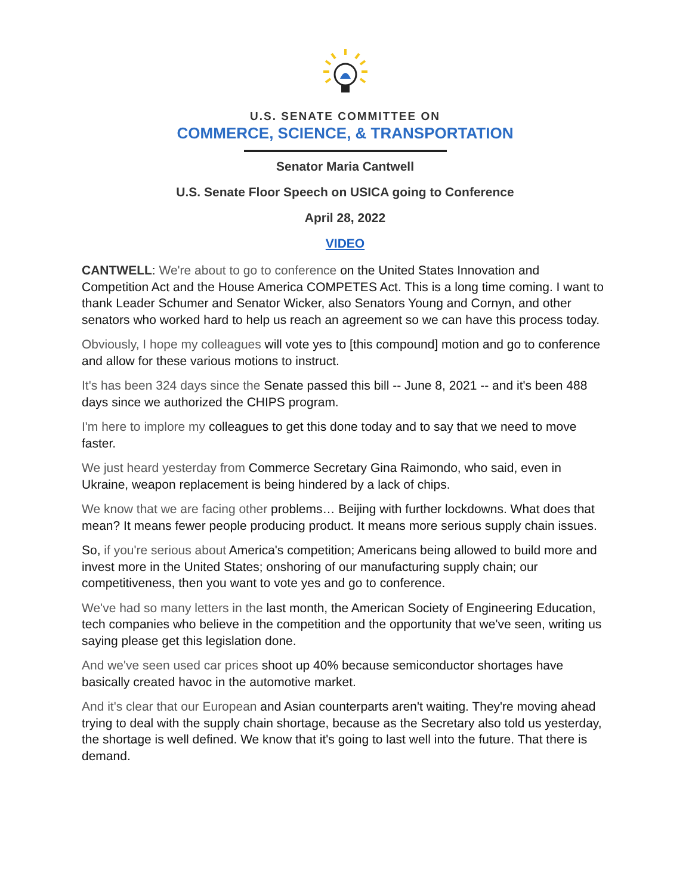U.S. SENATE COMMITTEE ON
COMMERCE, SCIENCE, & TRANSPORTATION
Senator Maria Cantwell
U.S. Senate Floor Speech on USICA going to Conference
April 28, 2022
VIDEO
CANTWELL: We're about to go to conference on the United States Innovation and Competition Act and the House America COMPETES Act. This is a long time coming. I want to thank Leader Schumer and Senator Wicker, also Senators Young and Cornyn, and other senators who worked hard to help us reach an agreement so we can have this process today.
Obviously, I hope my colleagues will vote yes to [this compound] motion and go to conference and allow for these various motions to instruct.
It's has been 324 days since the Senate passed this bill -- June 8, 2021 -- and it's been 488 days since we authorized the CHIPS program.
I'm here to implore my colleagues to get this done today and to say that we need to move faster.
We just heard yesterday from Commerce Secretary Gina Raimondo, who said, even in Ukraine, weapon replacement is being hindered by a lack of chips.
We know that we are facing other problems… Beijing with further lockdowns. What does that mean? It means fewer people producing product. It means more serious supply chain issues.
So, if you're serious about America's competition; Americans being allowed to build more and invest more in the United States; onshoring of our manufacturing supply chain; our competitiveness, then you want to vote yes and go to conference.
We've had so many letters in the last month, the American Society of Engineering Education, tech companies who believe in the competition and the opportunity that we've seen, writing us saying please get this legislation done.
And we've seen used car prices shoot up 40% because semiconductor shortages have basically created havoc in the automotive market.
And it's clear that our European and Asian counterparts aren't waiting. They're moving ahead trying to deal with the supply chain shortage, because as the Secretary also told us yesterday, the shortage is well defined. We know that it's going to last well into the future. That there is demand.